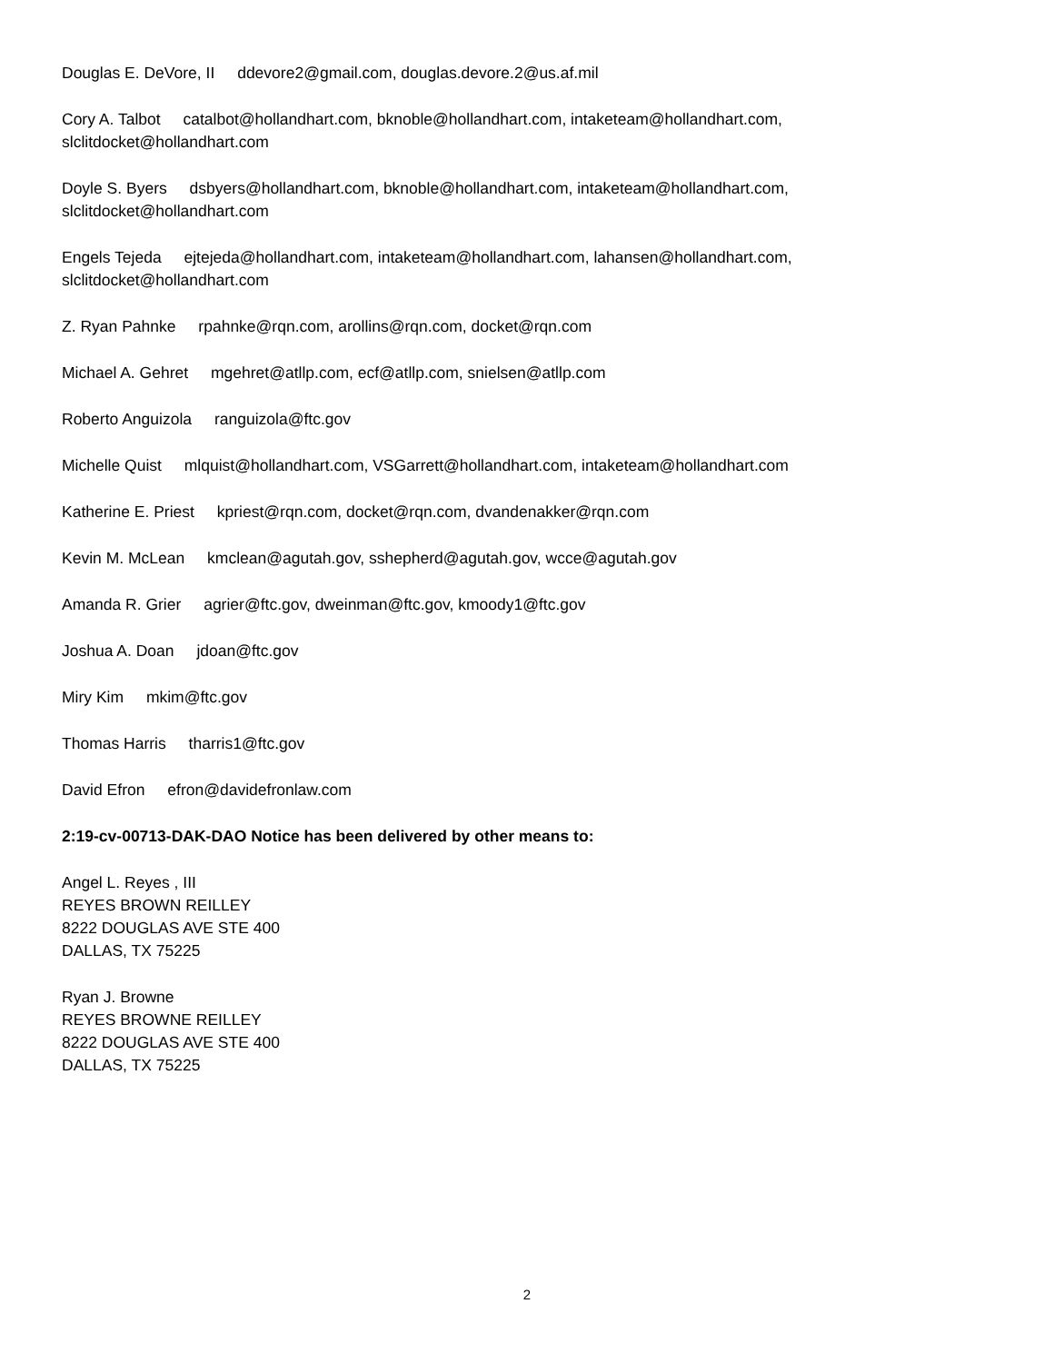Douglas E. DeVore, II ddevore2@gmail.com, douglas.devore.2@us.af.mil
Cory A. Talbot catalbot@hollandhart.com, bknoble@hollandhart.com, intaketeam@hollandhart.com,
slclitdocket@hollandhart.com
Doyle S. Byers dsbyers@hollandhart.com, bknoble@hollandhart.com, intaketeam@hollandhart.com,
slclitdocket@hollandhart.com
Engels Tejeda ejtejeda@hollandhart.com, intaketeam@hollandhart.com, lahansen@hollandhart.com,
slclitdocket@hollandhart.com
Z. Ryan Pahnke rpahnke@rqn.com, arollins@rqn.com, docket@rqn.com
Michael A. Gehret mgehret@atllp.com, ecf@atllp.com, snielsen@atllp.com
Roberto Anguizola ranguizola@ftc.gov
Michelle Quist mlquist@hollandhart.com, VSGarrett@hollandhart.com, intaketeam@hollandhart.com
Katherine E. Priest kpriest@rqn.com, docket@rqn.com, dvandenakker@rqn.com
Kevin M. McLean kmclean@agutah.gov, sshepherd@agutah.gov, wcce@agutah.gov
Amanda R. Grier agrier@ftc.gov, dweinman@ftc.gov, kmoody1@ftc.gov
Joshua A. Doan jdoan@ftc.gov
Miry Kim mkim@ftc.gov
Thomas Harris tharris1@ftc.gov
David Efron efron@davidefronlaw.com
2:19-cv-00713-DAK-DAO Notice has been delivered by other means to:
Angel L. Reyes , III
REYES BROWN REILLEY
8222 DOUGLAS AVE STE 400
DALLAS, TX 75225
Ryan J. Browne
REYES BROWNE REILLEY
8222 DOUGLAS AVE STE 400
DALLAS, TX 75225
2